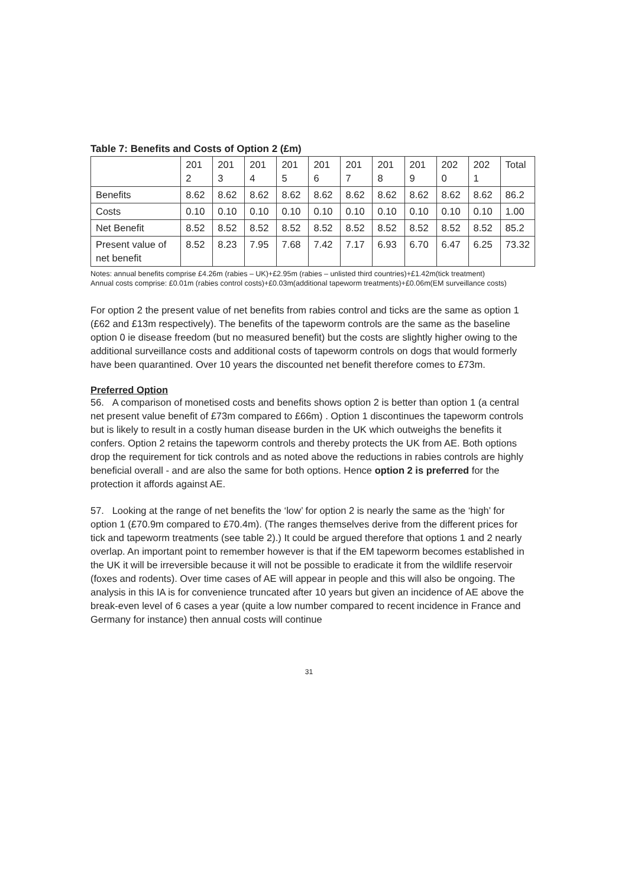Table 7: Benefits and Costs of Option 2 (£m)
| | 201 2 | 201 3 | 201 4 | 201 5 | 201 6 | 201 7 | 201 8 | 201 9 | 202 0 | 202 1 | Total |
| --- | --- | --- | --- | --- | --- | --- | --- | --- | --- | --- | --- |
| Benefits | 8.62 | 8.62 | 8.62 | 8.62 | 8.62 | 8.62 | 8.62 | 8.62 | 8.62 | 8.62 | 86.2 |
| Costs | 0.10 | 0.10 | 0.10 | 0.10 | 0.10 | 0.10 | 0.10 | 0.10 | 0.10 | 0.10 | 1.00 |
| Net Benefit | 8.52 | 8.52 | 8.52 | 8.52 | 8.52 | 8.52 | 8.52 | 8.52 | 8.52 | 8.52 | 85.2 |
| Present value of net benefit | 8.52 | 8.23 | 7.95 | 7.68 | 7.42 | 7.17 | 6.93 | 6.70 | 6.47 | 6.25 | 73.32 |
Notes: annual benefits comprise £4.26m (rabies – UK)+£2.95m (rabies – unlisted third countries)+£1.42m(tick treatment)
Annual costs comprise: £0.01m (rabies control costs)+£0.03m(additional tapeworm treatments)+£0.06m(EM surveillance costs)
For option 2 the present value of net benefits from rabies control and ticks are the same as option 1 (£62 and £13m respectively). The benefits of the tapeworm controls are the same as the baseline option 0 ie disease freedom (but no measured benefit) but the costs are slightly higher owing to the additional surveillance costs and additional costs of tapeworm controls on dogs that would formerly have been quarantined. Over 10 years the discounted net benefit therefore comes to £73m.
Preferred Option
56. A comparison of monetised costs and benefits shows option 2 is better than option 1 (a central net present value benefit of £73m compared to £66m) . Option 1 discontinues the tapeworm controls but is likely to result in a costly human disease burden in the UK which outweighs the benefits it confers. Option 2 retains the tapeworm controls and thereby protects the UK from AE. Both options drop the requirement for tick controls and as noted above the reductions in rabies controls are highly beneficial overall - and are also the same for both options. Hence option 2 is preferred for the protection it affords against AE.
57. Looking at the range of net benefits the ‘low’ for option 2 is nearly the same as the ‘high’ for option 1 (£70.9m compared to £70.4m). (The ranges themselves derive from the different prices for tick and tapeworm treatments (see table 2).) It could be argued therefore that options 1 and 2 nearly overlap. An important point to remember however is that if the EM tapeworm becomes established in the UK it will be irreversible because it will not be possible to eradicate it from the wildlife reservoir (foxes and rodents). Over time cases of AE will appear in people and this will also be ongoing. The analysis in this IA is for convenience truncated after 10 years but given an incidence of AE above the break-even level of 6 cases a year (quite a low number compared to recent incidence in France and Germany for instance) then annual costs will continue
31